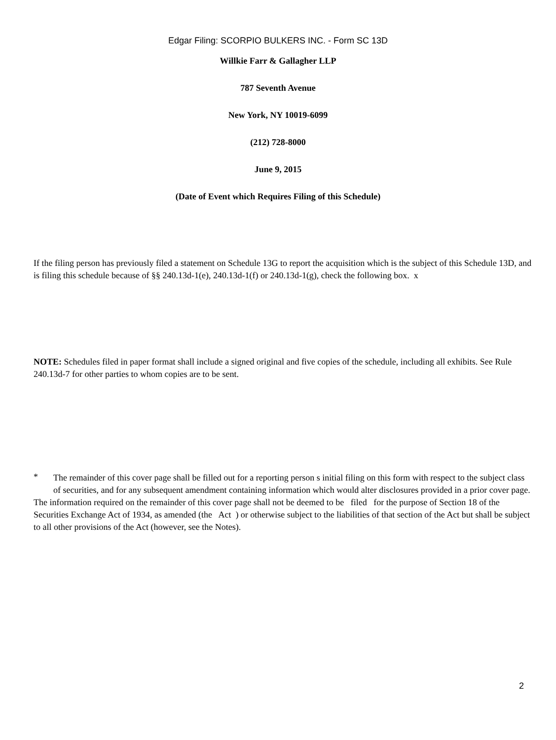Edgar Filing: SCORPIO BULKERS INC. - Form SC 13D
Willkie Farr & Gallagher LLP
787 Seventh Avenue
New York, NY 10019-6099
(212) 728-8000
June 9, 2015
(Date of Event which Requires Filing of this Schedule)
If the filing person has previously filed a statement on Schedule 13G to report the acquisition which is the subject of this Schedule 13D, and is filing this schedule because of §§ 240.13d-1(e), 240.13d-1(f) or 240.13d-1(g), check the following box. x
NOTE: Schedules filed in paper format shall include a signed original and five copies of the schedule, including all exhibits. See Rule 240.13d-7 for other parties to whom copies are to be sent.
*
The remainder of this cover page shall be filled out for a reporting person s initial filing on this form with respect to the subject class of securities, and for any subsequent amendment containing information which would alter disclosures provided in a prior cover page.
The information required on the remainder of this cover page shall not be deemed to be filed for the purpose of Section 18 of the Securities Exchange Act of 1934, as amended (the Act ) or otherwise subject to the liabilities of that section of the Act but shall be subject to all other provisions of the Act (however, see the Notes).
2